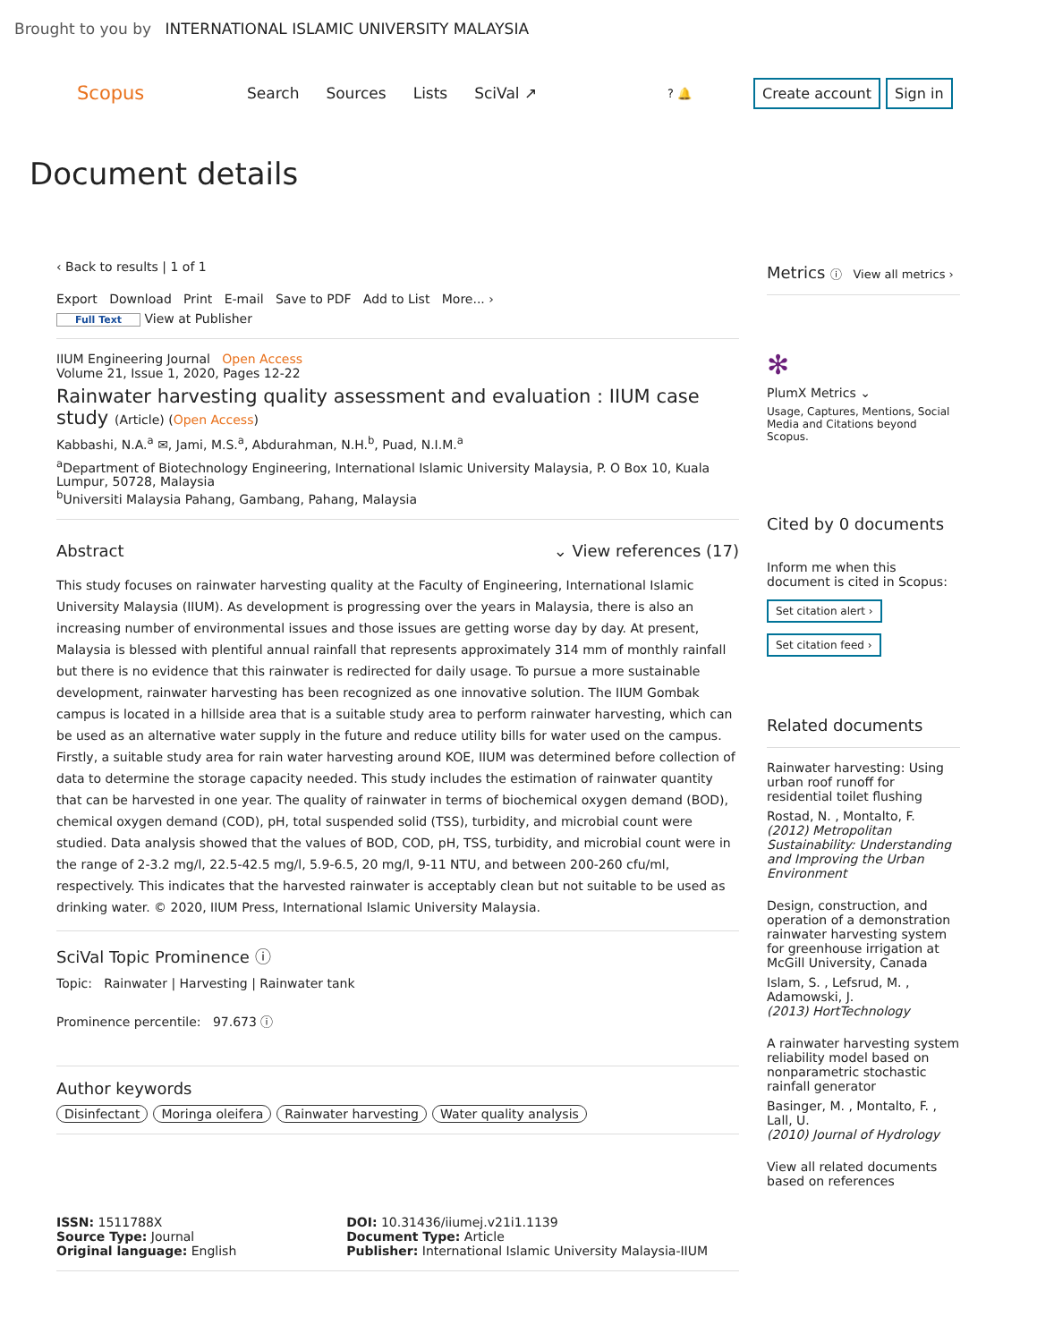Brought to you by INTERNATIONAL ISLAMIC UNIVERSITY MALAYSIA
Scopus Search Sources Lists SciVal ↗? 🔔 Create account Sign in
Document details
‹ Back to results | 1 of 1
Export Download Print E-mail Save to PDF Add to List More... ›
Full Text View at Publisher
IIUM Engineering Journal Open Access
Volume 21, Issue 1, 2020, Pages 12-22
Rainwater harvesting quality assessment and evaluation : IIUM case study (Article) (Open Access)
Kabbashi, N.A.<sup>a</sup> ✉, Jami, M.S.<sup>a</sup>, Abdurahman, N.H.<sup>b</sup>, Puad, N.I.M.<sup>a</sup>
<sup>a</sup> Department of Biotechnology Engineering, International Islamic University Malaysia, P. O Box 10, Kuala Lumpur, 50728, Malaysia
<sup>b</sup> Universiti Malaysia Pahang, Gambang, Pahang, Malaysia
Abstract ⌄ View references (17)
This study focuses on rainwater harvesting quality at the Faculty of Engineering, International Islamic University Malaysia (IIUM). As development is progressing over the years in Malaysia, there is also an increasing number of environmental issues and those issues are getting worse day by day. At present, Malaysia is blessed with plentiful annual rainfall that represents approximately 314 mm of monthly rainfall but there is no evidence that this rainwater is redirected for daily usage. To pursue a more sustainable development, rainwater harvesting has been recognized as one innovative solution. The IIUM Gombak campus is located in a hillside area that is a suitable study area to perform rainwater harvesting, which can be used as an alternative water supply in the future and reduce utility bills for water used on the campus. Firstly, a suitable study area for rain water harvesting around KOE, IIUM was determined before collection of data to determine the storage capacity needed. This study includes the estimation of rainwater quantity that can be harvested in one year. The quality of rainwater in terms of biochemical oxygen demand (BOD), chemical oxygen demand (COD), pH, total suspended solid (TSS), turbidity, and microbial count were studied. Data analysis showed that the values of BOD, COD, pH, TSS, turbidity, and microbial count were in the range of 2-3.2 mg/l, 22.5-42.5 mg/l, 5.9-6.5, 20 mg/l, 9-11 NTU, and between 200-260 cfu/ml, respectively. This indicates that the harvested rainwater is acceptably clean but not suitable to be used as drinking water. © 2020, IIUM Press, International Islamic University Malaysia.
SciVal Topic Prominence ⓘ
Topic: Rainwater | Harvesting | Rainwater tank
Prominence percentile: 97.673 ⓘ
Author keywords
Disinfectant Moringa oleifera Rainwater harvesting Water quality analysis
ISSN: 1511788X
Source Type: Journal
Original language: English
DOI: 10.31436/iiumej.v21i1.1139
Document Type: Article
Publisher: International Islamic University Malaysia-IIUM
Metrics ⓘ View all metrics ›
✻
PlumX Metrics ⌄
Usage, Captures, Mentions, Social Media and Citations beyond Scopus.
Cited by 0 documents
Inform me when this document is cited in Scopus:
Set citation alert ›
Set citation feed ›
Related documents
Rainwater harvesting: Using urban roof runoff for residential toilet flushing
Rostad, N. , Montalto, F.
(2012) Metropolitan Sustainability: Understanding and Improving the Urban Environment
Design, construction, and operation of a demonstration rainwater harvesting system for greenhouse irrigation at McGill University, Canada
Islam, S. , Lefsrud, M. , Adamowski, J.
(2013) HortTechnology
A rainwater harvesting system reliability model based on nonparametric stochastic rainfall generator
Basinger, M. , Montalto, F. , Lall, U.
(2010) Journal of Hydrology
View all related documents based on references